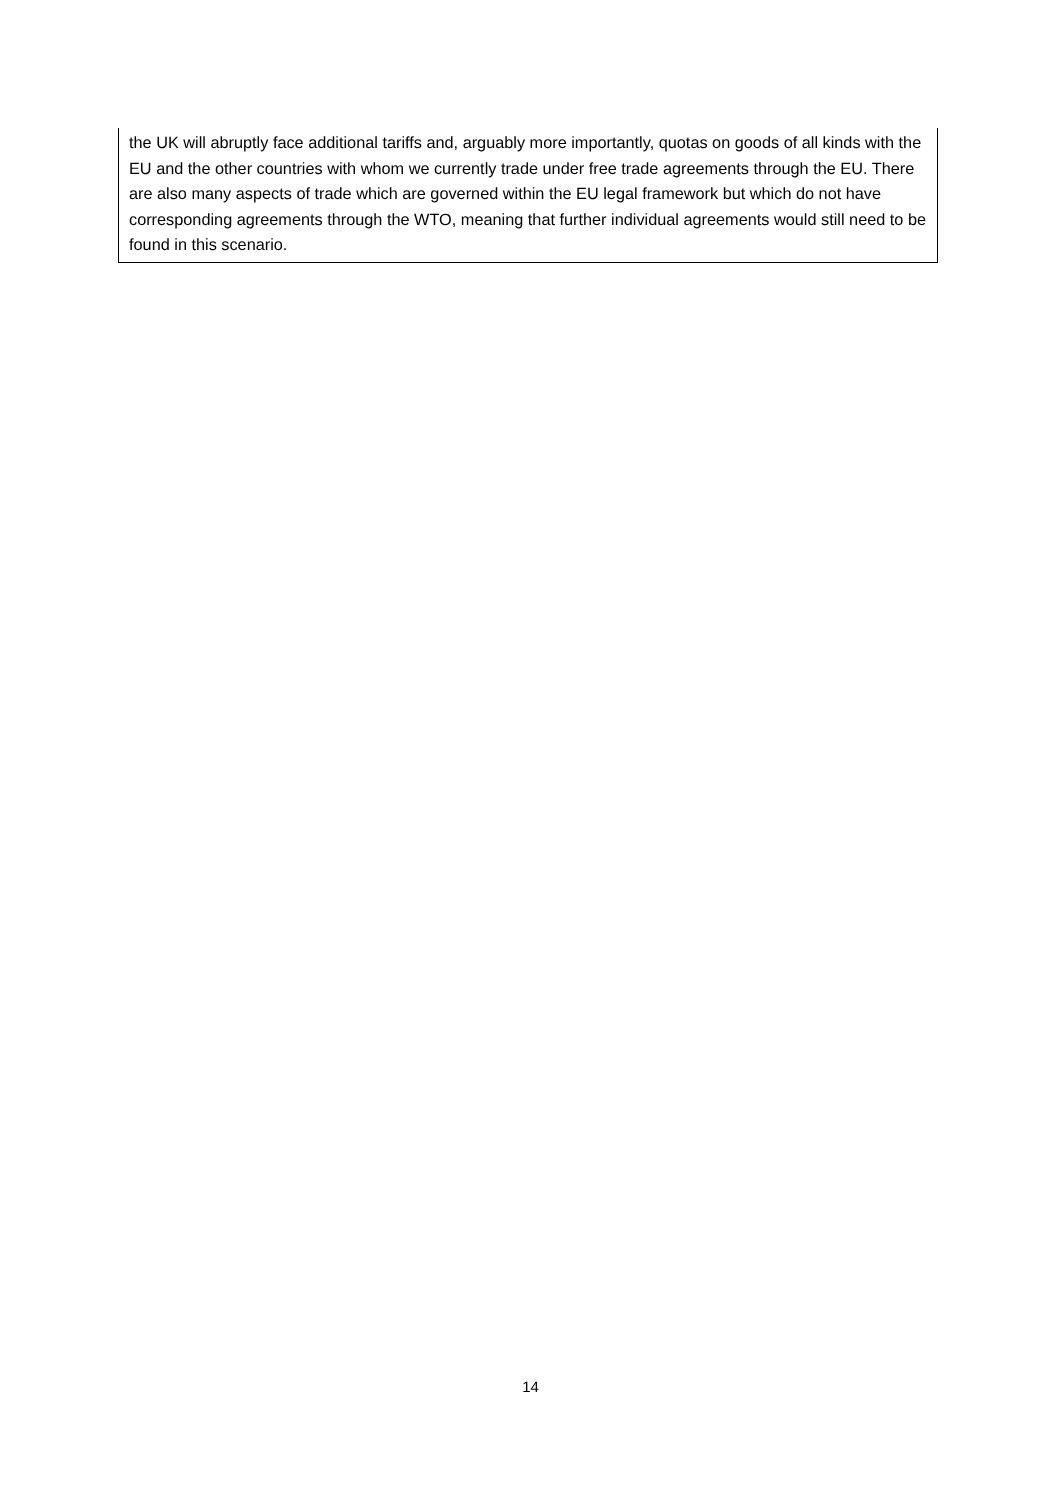the UK will abruptly face additional tariffs and, arguably more importantly, quotas on goods of all kinds with the EU and the other countries with whom we currently trade under free trade agreements through the EU. There are also many aspects of trade which are governed within the EU legal framework but which do not have corresponding agreements through the WTO, meaning that further individual agreements would still need to be found in this scenario.
14